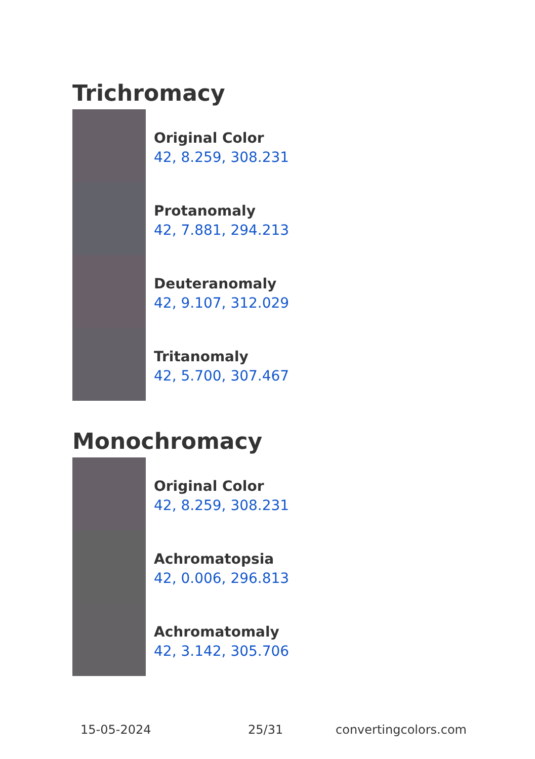Trichromacy
Original Color
42, 8.259, 308.231
Protanomaly
42, 7.881, 294.213
Deuteranomaly
42, 9.107, 312.029
Tritanomaly
42, 5.700, 307.467
Monochromacy
Original Color
42, 8.259, 308.231
Achromatopsia
42, 0.006, 296.813
Achromatomaly
42, 3.142, 305.706
15-05-2024 25/31 convertingcolors.com